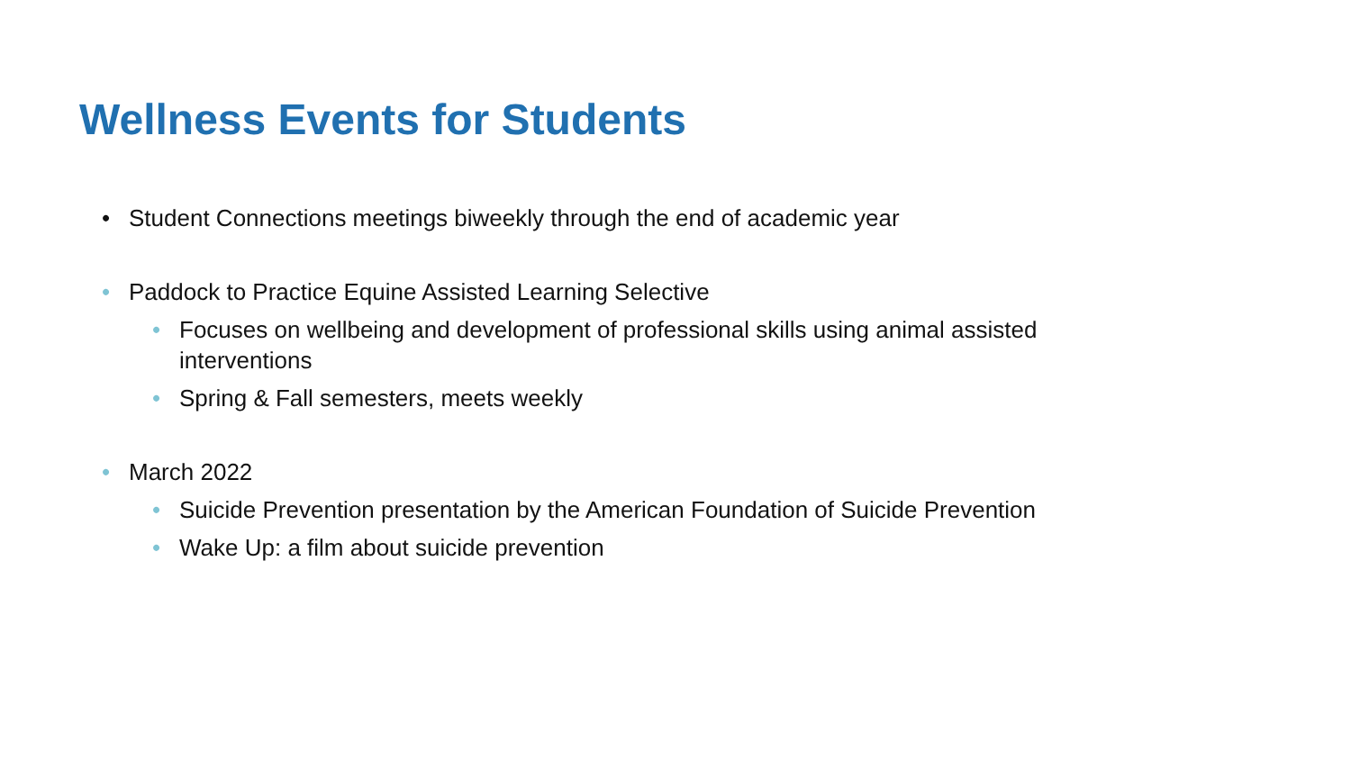Wellness Events for Students
• Student Connections meetings biweekly through the end of academic year
• Paddock to Practice Equine Assisted Learning Selective
• Focuses on wellbeing and development of professional skills using animal assisted interventions
• Spring & Fall semesters, meets weekly
• March 2022
• Suicide Prevention presentation by the American Foundation of Suicide Prevention
• Wake Up: a film about suicide prevention